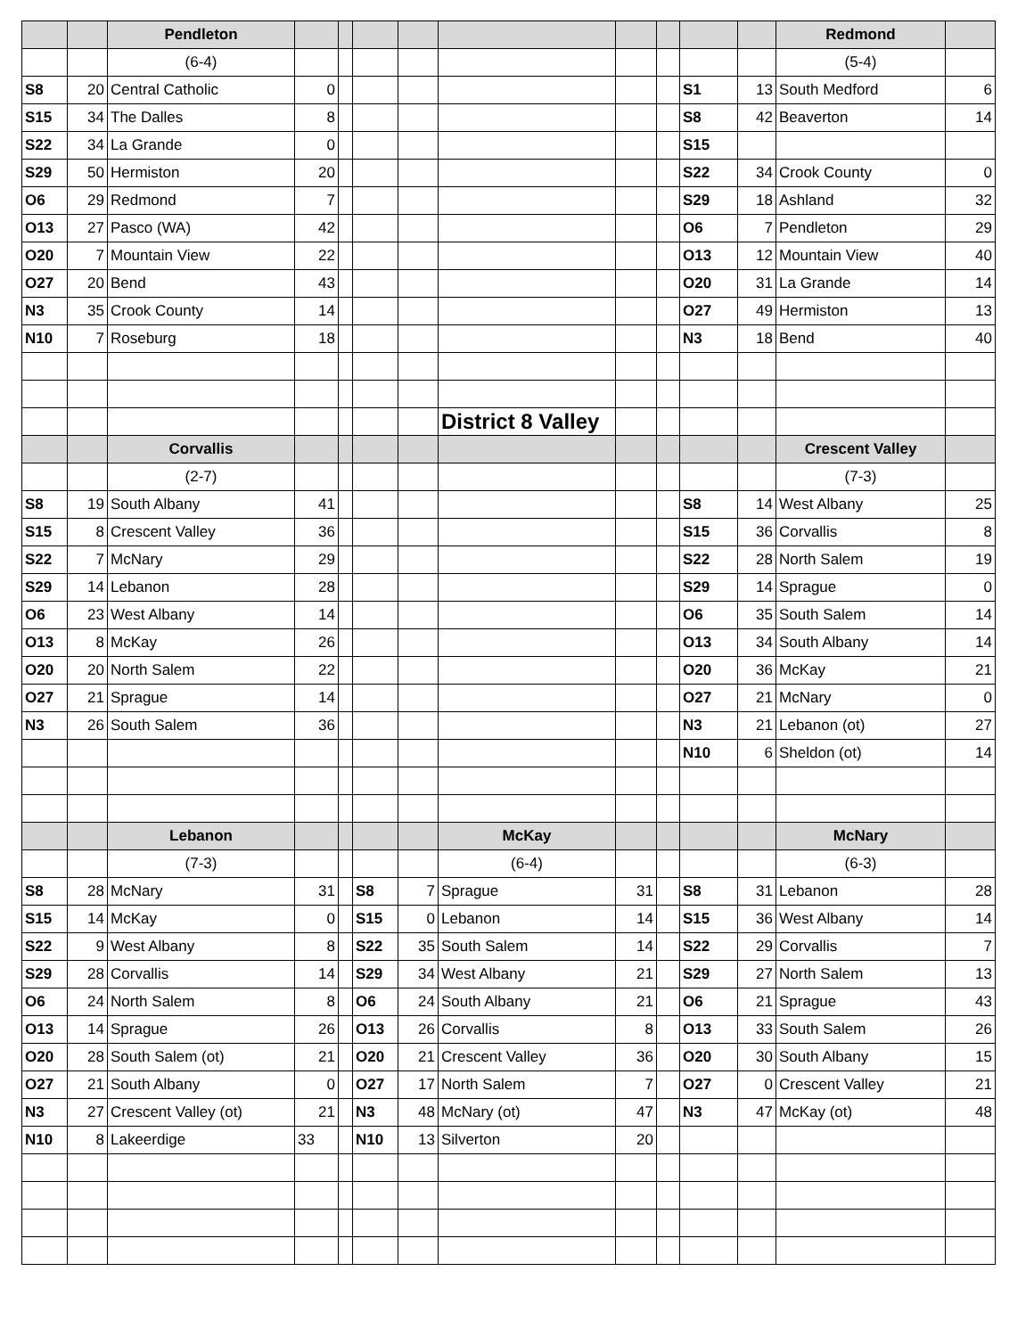| | | Pendleton | | | | | | | | | | Redmond | |
| --- | --- | --- | --- | --- | --- | --- | --- | --- | --- | --- | --- | --- | --- |
| | | (6-4) | | | | | | | | | | (5-4) | |
| S8 | 20 | Central Catholic | 0 | | | | | | | S1 | 13 | South Medford | 6 |
| S15 | 34 | The Dalles | 8 | | | | | | | S8 | 42 | Beaverton | 14 |
| S22 | 34 | La Grande | 0 | | | | | | | S15 | | | |
| S29 | 50 | Hermiston | 20 | | | | | | | S22 | 34 | Crook County | 0 |
| O6 | 29 | Redmond | 7 | | | | | | | S29 | 18 | Ashland | 32 |
| O13 | 27 | Pasco (WA) | 42 | | | | | | | O6 | 7 | Pendleton | 29 |
| O20 | 7 | Mountain View | 22 | | | | | | | O13 | 12 | Mountain View | 40 |
| O27 | 20 | Bend | 43 | | | | | | | O20 | 31 | La Grande | 14 |
| N3 | 35 | Crook County | 14 | | | | | | | O27 | 49 | Hermiston | 13 |
| N10 | 7 | Roseburg | 18 | | | | | | | N3 | 18 | Bend | 40 |
| | | | | | | | District 8 Valley | | | | | | |
| | | Corvallis | | | | | | | | | | Crescent Valley | |
| | | (2-7) | | | | | | | | | | (7-3) | |
| S8 | 19 | South Albany | 41 | | | | | | | S8 | 14 | West Albany | 25 |
| S15 | 8 | Crescent Valley | 36 | | | | | | | S15 | 36 | Corvallis | 8 |
| S22 | 7 | McNary | 29 | | | | | | | S22 | 28 | North Salem | 19 |
| S29 | 14 | Lebanon | 28 | | | | | | | S29 | 14 | Sprague | 0 |
| O6 | 23 | West Albany | 14 | | | | | | | O6 | 35 | South Salem | 14 |
| O13 | 8 | McKay | 26 | | | | | | | O13 | 34 | South Albany | 14 |
| O20 | 20 | North Salem | 22 | | | | | | | O20 | 36 | McKay | 21 |
| O27 | 21 | Sprague | 14 | | | | | | | O27 | 21 | McNary | 0 |
| N3 | 26 | South Salem | 36 | | | | | | | N3 | 21 | Lebanon (ot) | 27 |
| | | | | | | | | | | N10 | 6 | Sheldon (ot) | 14 |
| | | Lebanon | | | | | McKay | | | | | McNary | |
| | | (7-3) | | | | | (6-4) | | | | | (6-3) | |
| S8 | 28 | McNary | 31 | | S8 | 7 | Sprague | 31 | | S8 | 31 | Lebanon | 28 |
| S15 | 14 | McKay | 0 | | S15 | 0 | Lebanon | 14 | | S15 | 36 | West Albany | 14 |
| S22 | 9 | West Albany | 8 | | S22 | 35 | South Salem | 14 | | S22 | 29 | Corvallis | 7 |
| S29 | 28 | Corvallis | 14 | | S29 | 34 | West Albany | 21 | | S29 | 27 | North Salem | 13 |
| O6 | 24 | North Salem | 8 | | O6 | 24 | South Albany | 21 | | O6 | 21 | Sprague | 43 |
| O13 | 14 | Sprague | 26 | | O13 | 26 | Corvallis | 8 | | O13 | 33 | South Salem | 26 |
| O20 | 28 | South Salem (ot) | 21 | | O20 | 21 | Crescent Valley | 36 | | O20 | 30 | South Albany | 15 |
| O27 | 21 | South Albany | 0 | | O27 | 17 | North Salem | 7 | | O27 | 0 | Crescent Valley | 21 |
| N3 | 27 | Crescent Valley (ot) | 21 | | N3 | 48 | McNary (ot) | 47 | | N3 | 47 | McKay (ot) | 48 |
| N10 | 8 | Lakeerdige | 33 | | N10 | 13 | Silverton | 20 | | | | | |